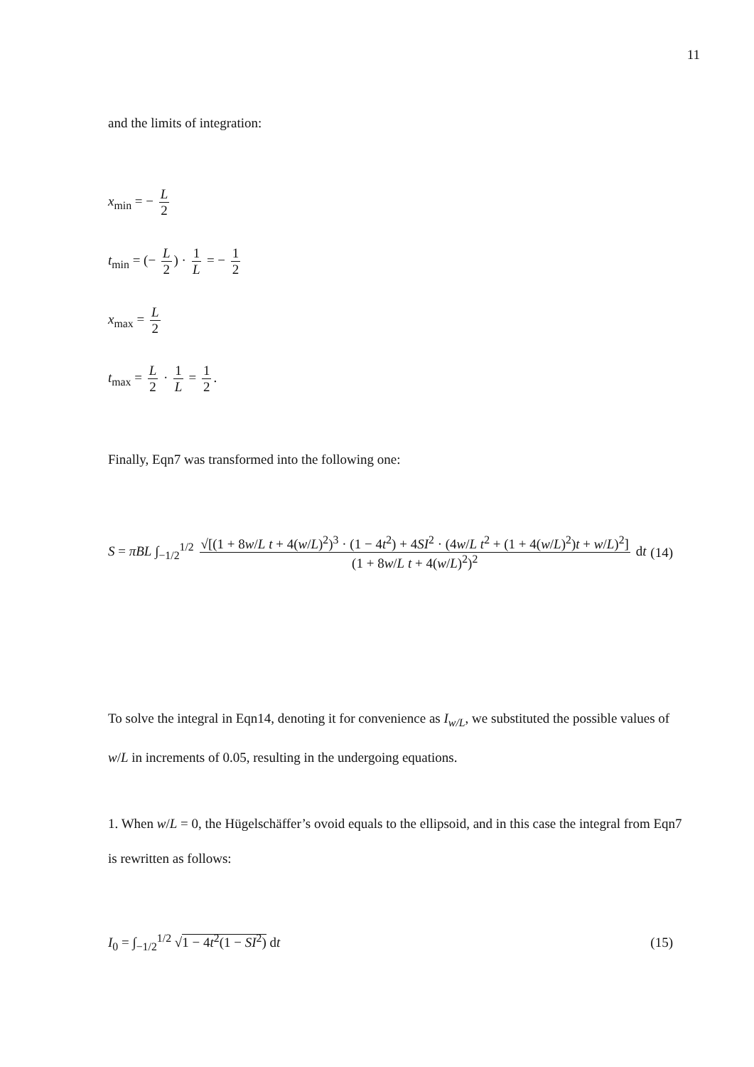11
and the limits of integration:
x<sub>min</sub> = − L 2
t<sub>min</sub> = (− L 2) · 1 L = − 1 2
x<sub>max</sub> = L 2
t<sub>max</sub> = L 2 · 1 L = 1 2.
Finally, Eqn7 was transformed into the following one:
S = πBL ∫<sub>−1/2</sub><sup>1/2</sup> √[(1 + 8w/L t + 4(w/L)<sup>2</sup>)<sup>3</sup> · (1 − 4t<sup>2</sup>) + 4SI<sup>2</sup> · (4w/L t<sup>2</sup> + (1 + 4(w/L)<sup>2</sup>)t + w/L)<sup>2</sup>] (1 + 8w/L t + 4(w/L)<sup>2</sup>)<sup>2</sup> dt
(14)
To solve the integral in Eqn14, denoting it for convenience as I<sub>w/L</sub>, we substituted the possible values of w/L in increments of 0.05, resulting in the undergoing equations.
1. When w/L = 0, the Hügelschäffer’s ovoid equals to the ellipsoid, and in this case the integral from Eqn7 is rewritten as follows:
I<sub>0</sub> = ∫<sub>−1/2</sub><sup>1/2</sup> √1 − 4t<sup>2</sup>(1 − SI<sup>2</sup>) dt
(15)